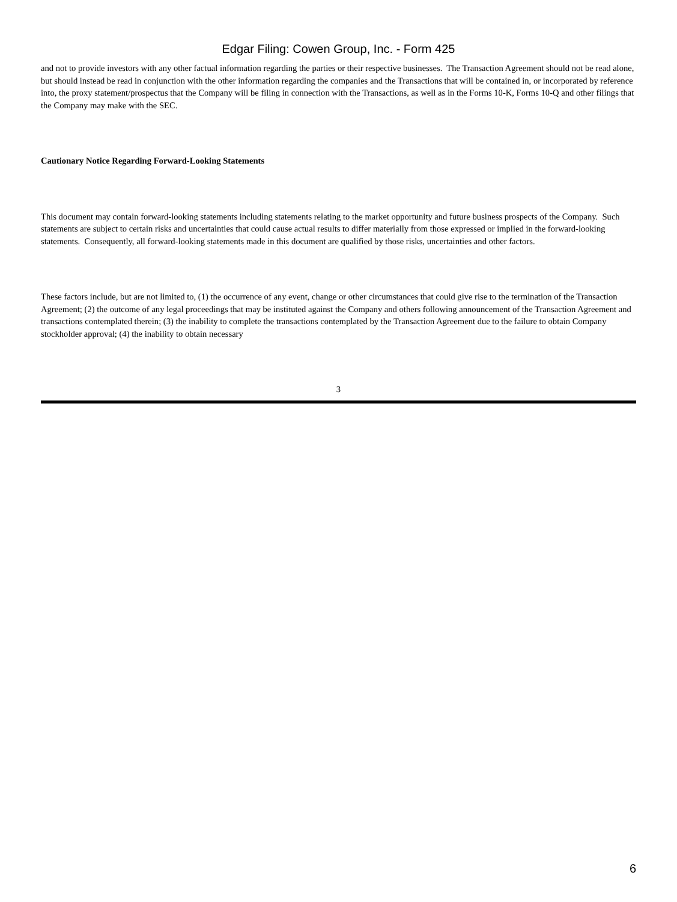Edgar Filing: Cowen Group, Inc. - Form 425
and not to provide investors with any other factual information regarding the parties or their respective businesses. The Transaction Agreement should not be read alone, but should instead be read in conjunction with the other information regarding the companies and the Transactions that will be contained in, or incorporated by reference into, the proxy statement/prospectus that the Company will be filing in connection with the Transactions, as well as in the Forms 10-K, Forms 10-Q and other filings that the Company may make with the SEC.
Cautionary Notice Regarding Forward-Looking Statements
This document may contain forward-looking statements including statements relating to the market opportunity and future business prospects of the Company. Such statements are subject to certain risks and uncertainties that could cause actual results to differ materially from those expressed or implied in the forward-looking statements. Consequently, all forward-looking statements made in this document are qualified by those risks, uncertainties and other factors.
These factors include, but are not limited to, (1) the occurrence of any event, change or other circumstances that could give rise to the termination of the Transaction Agreement; (2) the outcome of any legal proceedings that may be instituted against the Company and others following announcement of the Transaction Agreement and transactions contemplated therein; (3) the inability to complete the transactions contemplated by the Transaction Agreement due to the failure to obtain Company stockholder approval; (4) the inability to obtain necessary
3
6